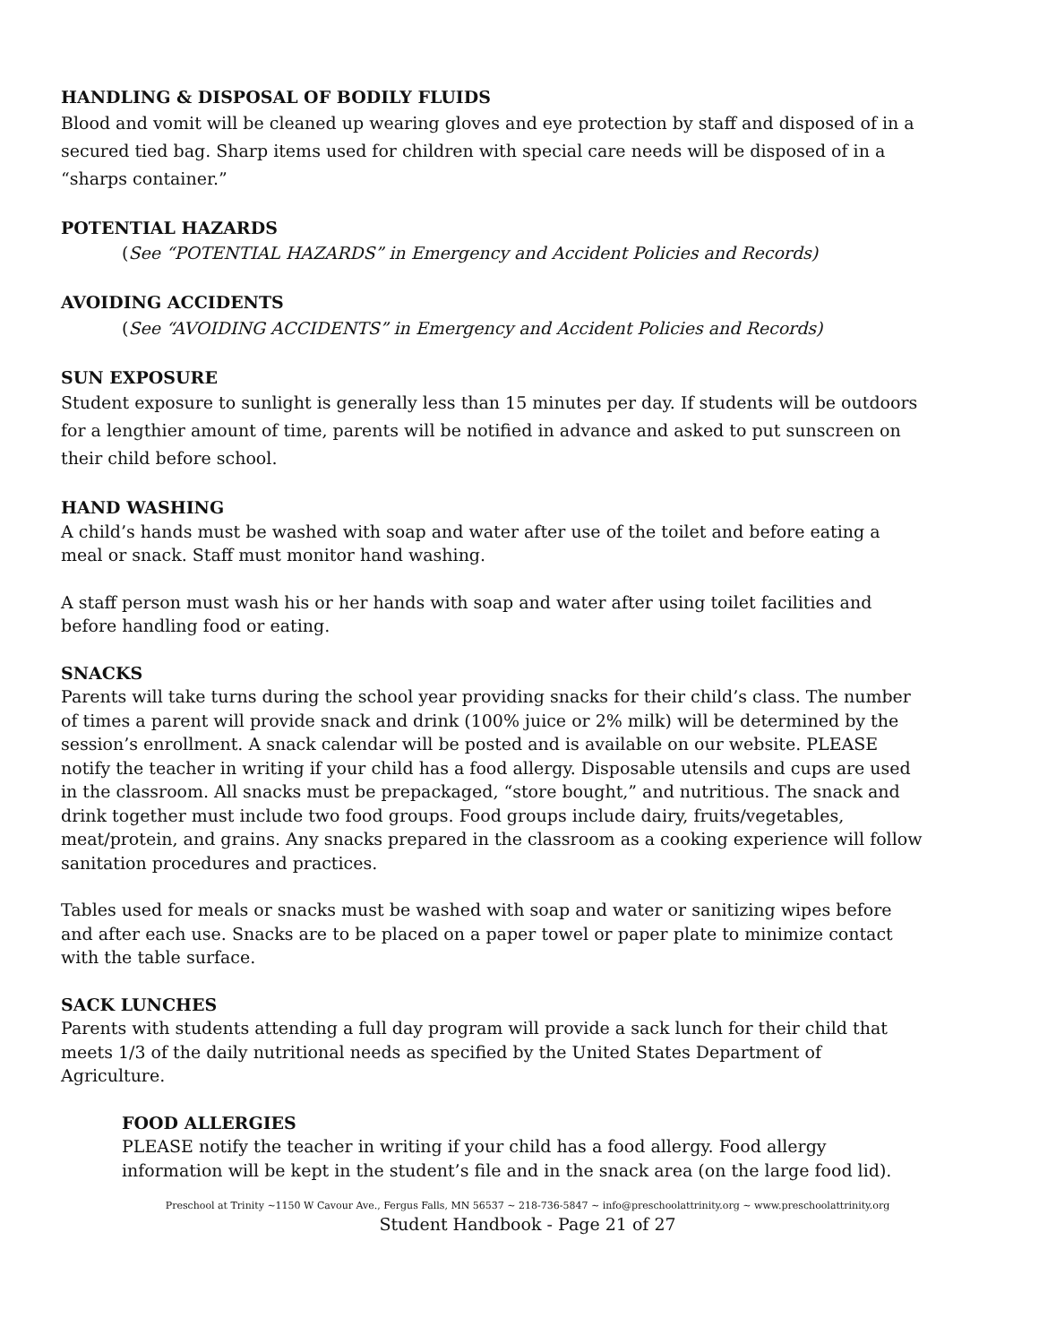HANDLING & DISPOSAL OF BODILY FLUIDS
Blood and vomit will be cleaned up wearing gloves and eye protection by staff and disposed of in a secured tied bag. Sharp items used for children with special care needs will be disposed of in a “sharps container.”
POTENTIAL HAZARDS
(See “POTENTIAL HAZARDS” in Emergency and Accident Policies and Records)
AVOIDING ACCIDENTS
(See “AVOIDING ACCIDENTS” in Emergency and Accident Policies and Records)
SUN EXPOSURE
Student exposure to sunlight is generally less than 15 minutes per day. If students will be outdoors for a lengthier amount of time, parents will be notified in advance and asked to put sunscreen on their child before school.
HAND WASHING
A child’s hands must be washed with soap and water after use of the toilet and before eating a meal or snack. Staff must monitor hand washing.
A staff person must wash his or her hands with soap and water after using toilet facilities and before handling food or eating.
SNACKS
Parents will take turns during the school year providing snacks for their child’s class. The number of times a parent will provide snack and drink (100% juice or 2% milk) will be determined by the session’s enrollment. A snack calendar will be posted and is available on our website. PLEASE notify the teacher in writing if your child has a food allergy. Disposable utensils and cups are used in the classroom. All snacks must be prepackaged, “store bought,” and nutritious. The snack and drink together must include two food groups. Food groups include dairy, fruits/vegetables, meat/protein, and grains. Any snacks prepared in the classroom as a cooking experience will follow sanitation procedures and practices.
Tables used for meals or snacks must be washed with soap and water or sanitizing wipes before and after each use. Snacks are to be placed on a paper towel or paper plate to minimize contact with the table surface.
SACK LUNCHES
Parents with students attending a full day program will provide a sack lunch for their child that meets 1/3 of the daily nutritional needs as specified by the United States Department of Agriculture.
FOOD ALLERGIES
PLEASE notify the teacher in writing if your child has a food allergy. Food allergy information will be kept in the student’s file and in the snack area (on the large food lid).
Preschool at Trinity ~1150 W Cavour Ave., Fergus Falls, MN 56537 ~ 218-736-5847 ~ info@preschoolattrinity.org ~ www.preschoolattrinity.org
Student Handbook - Page 21 of 27